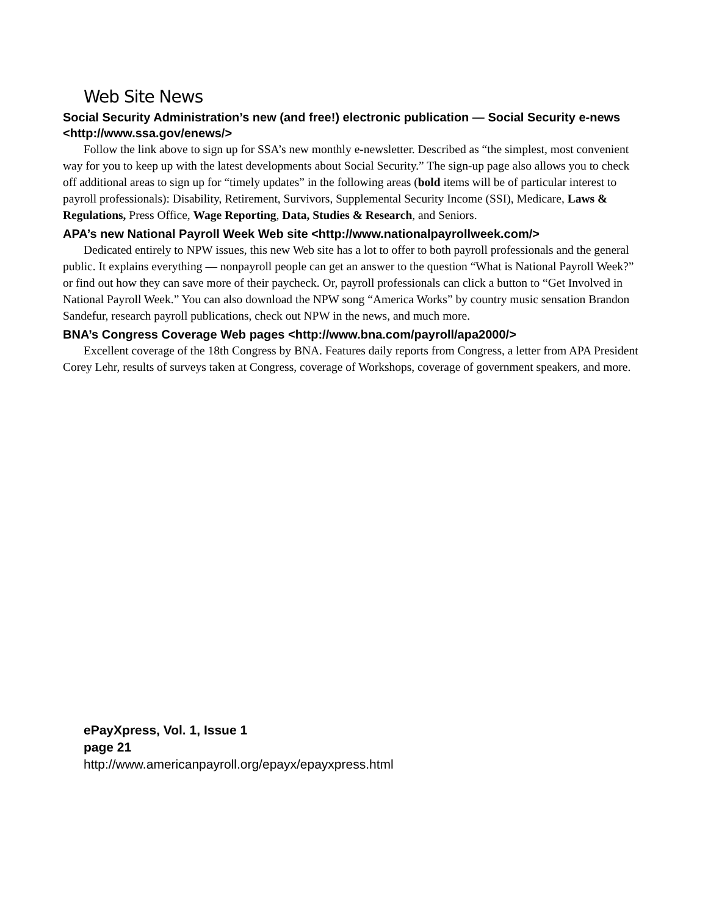Web Site News
Social Security Administration’s new (and free!) electronic publication — Social Security e-news <http://www.ssa.gov/enews/>
Follow the link above to sign up for SSA’s new monthly e-newsletter. Described as “the simplest, most convenient way for you to keep up with the latest developments about Social Security.” The sign-up page also allows you to check off additional areas to sign up for “timely updates” in the following areas (bold items will be of particular interest to payroll professionals): Disability, Retirement, Survivors, Supplemental Security Income (SSI), Medicare, Laws & Regulations, Press Office, Wage Reporting, Data, Studies & Research, and Seniors.
APA’s new National Payroll Week Web site <http://www.nationalpayrollweek.com/>
Dedicated entirely to NPW issues, this new Web site has a lot to offer to both payroll professionals and the general public. It explains everything — nonpayroll people can get an answer to the question “What is National Payroll Week?” or find out how they can save more of their paycheck. Or, payroll professionals can click a button to “Get Involved in National Payroll Week.” You can also download the NPW song “America Works” by country music sensation Brandon Sandefur, research payroll publications, check out NPW in the news, and much more.
BNA’s Congress Coverage Web pages <http://www.bna.com/payroll/apa2000/>
Excellent coverage of the 18th Congress by BNA. Features daily reports from Congress, a letter from APA President Corey Lehr, results of surveys taken at Congress, coverage of Workshops, coverage of government speakers, and more.
ePayXpress, Vol. 1, Issue 1
page 21
http://www.americanpayroll.org/epayx/epayxpress.html